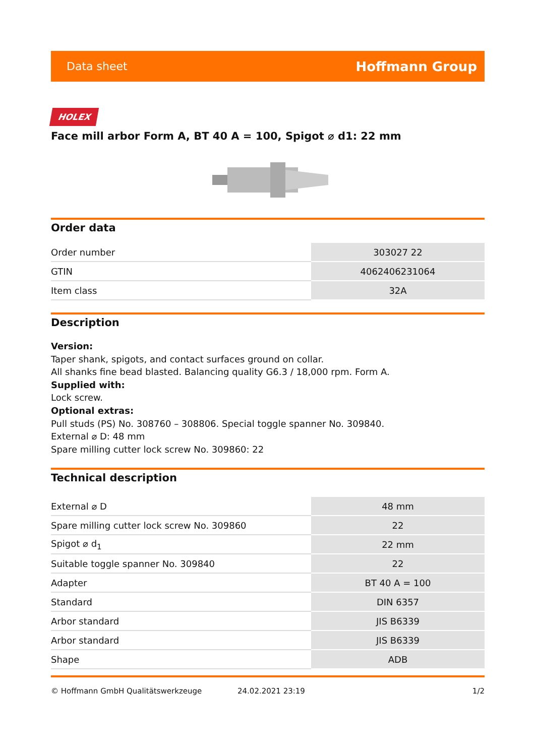Data sheet Hoffmann Group
HOLEX
Face mill arbor Form A, BT 40 A = 100, Spigot ⌀ d1: 22 mm
Order data
| Order number | 303027 22 |
| GTIN | 4062406231064 |
| Item class | 32A |
Description
Version:
Taper shank, spigots, and contact surfaces ground on collar.
All shanks fine bead blasted. Balancing quality G6.3 / 18,000 rpm. Form A.
Supplied with:
Lock screw.
Optional extras:
Pull studs (PS) No. 308760 – 308806. Special toggle spanner No. 309840.
External ⌀ D: 48 mm
Spare milling cutter lock screw No. 309860: 22
Technical description
| External ⌀ D | 48 mm |
| Spare milling cutter lock screw No. 309860 | 22 |
| Spigot ⌀ d<sub>1</sub> | 22 mm |
| Suitable toggle spanner No. 309840 | 22 |
| Adapter | BT 40 A = 100 |
| Standard | DIN 6357 |
| Arbor standard | JIS B6339 |
| Arbor standard | JIS B6339 |
| Shape | ADB |
© Hoffmann GmbH Qualitätswerkzeuge 24.02.2021 23:19 1/2